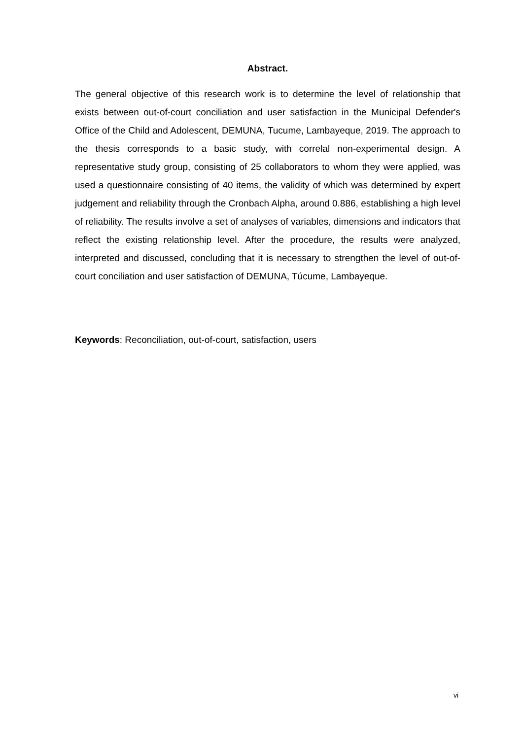Abstract.
The general objective of this research work is to determine the level of relationship that exists between out-of-court conciliation and user satisfaction in the Municipal Defender's Office of the Child and Adolescent, DEMUNA, Tucume, Lambayeque, 2019. The approach to the thesis corresponds to a basic study, with correlal non-experimental design. A representative study group, consisting of 25 collaborators to whom they were applied, was used a questionnaire consisting of 40 items, the validity of which was determined by expert judgement and reliability through the Cronbach Alpha, around 0.886, establishing a high level of reliability. The results involve a set of analyses of variables, dimensions and indicators that reflect the existing relationship level. After the procedure, the results were analyzed, interpreted and discussed, concluding that it is necessary to strengthen the level of out-of-court conciliation and user satisfaction of DEMUNA, Túcume, Lambayeque.
Keywords: Reconciliation, out-of-court, satisfaction, users
vi